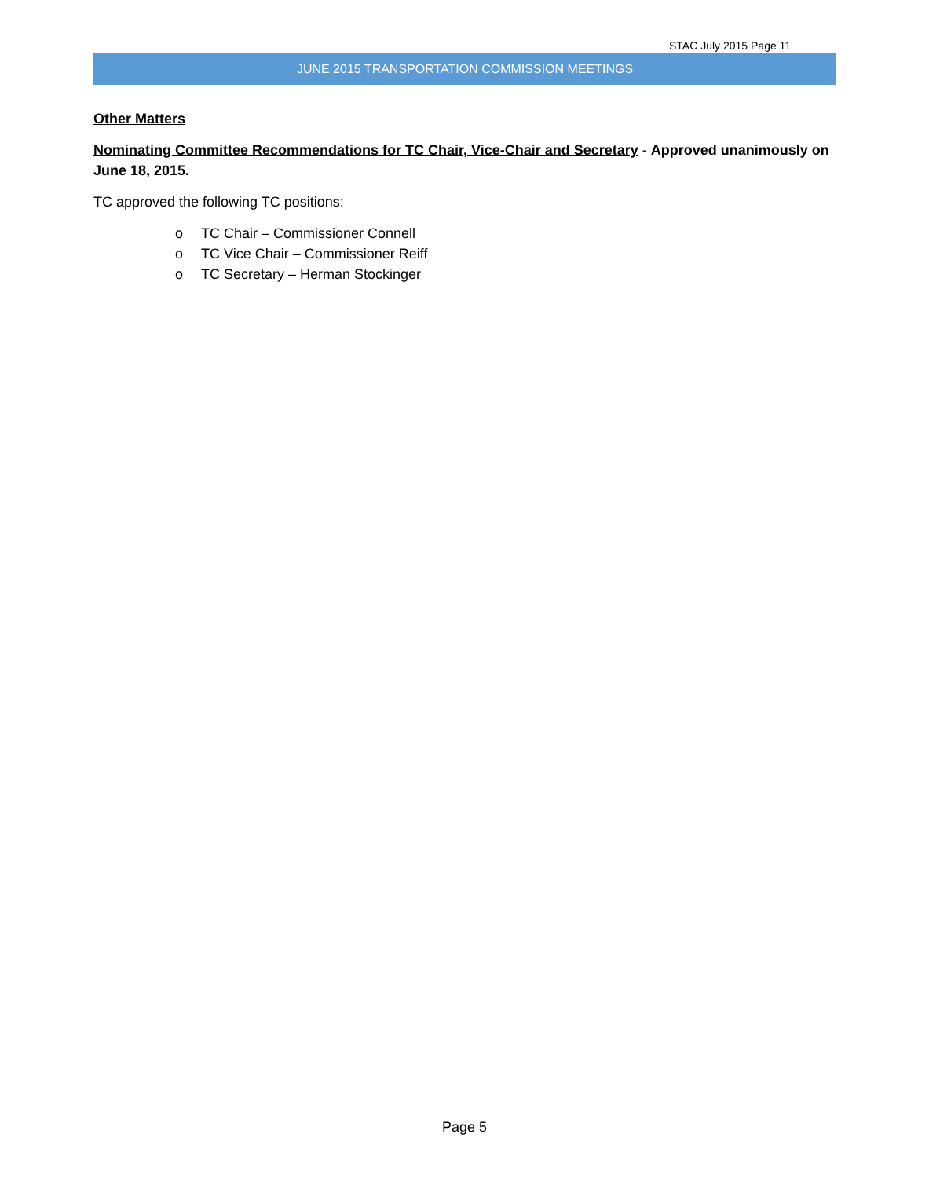STAC July 2015 Page 11
JUNE 2015 TRANSPORTATION COMMISSION MEETINGS
Other Matters
Nominating Committee Recommendations for TC Chair, Vice-Chair and Secretary - Approved unanimously on June 18, 2015.
TC approved the following TC positions:
o TC Chair – Commissioner Connell
o TC Vice Chair – Commissioner Reiff
o TC Secretary – Herman Stockinger
Page 5